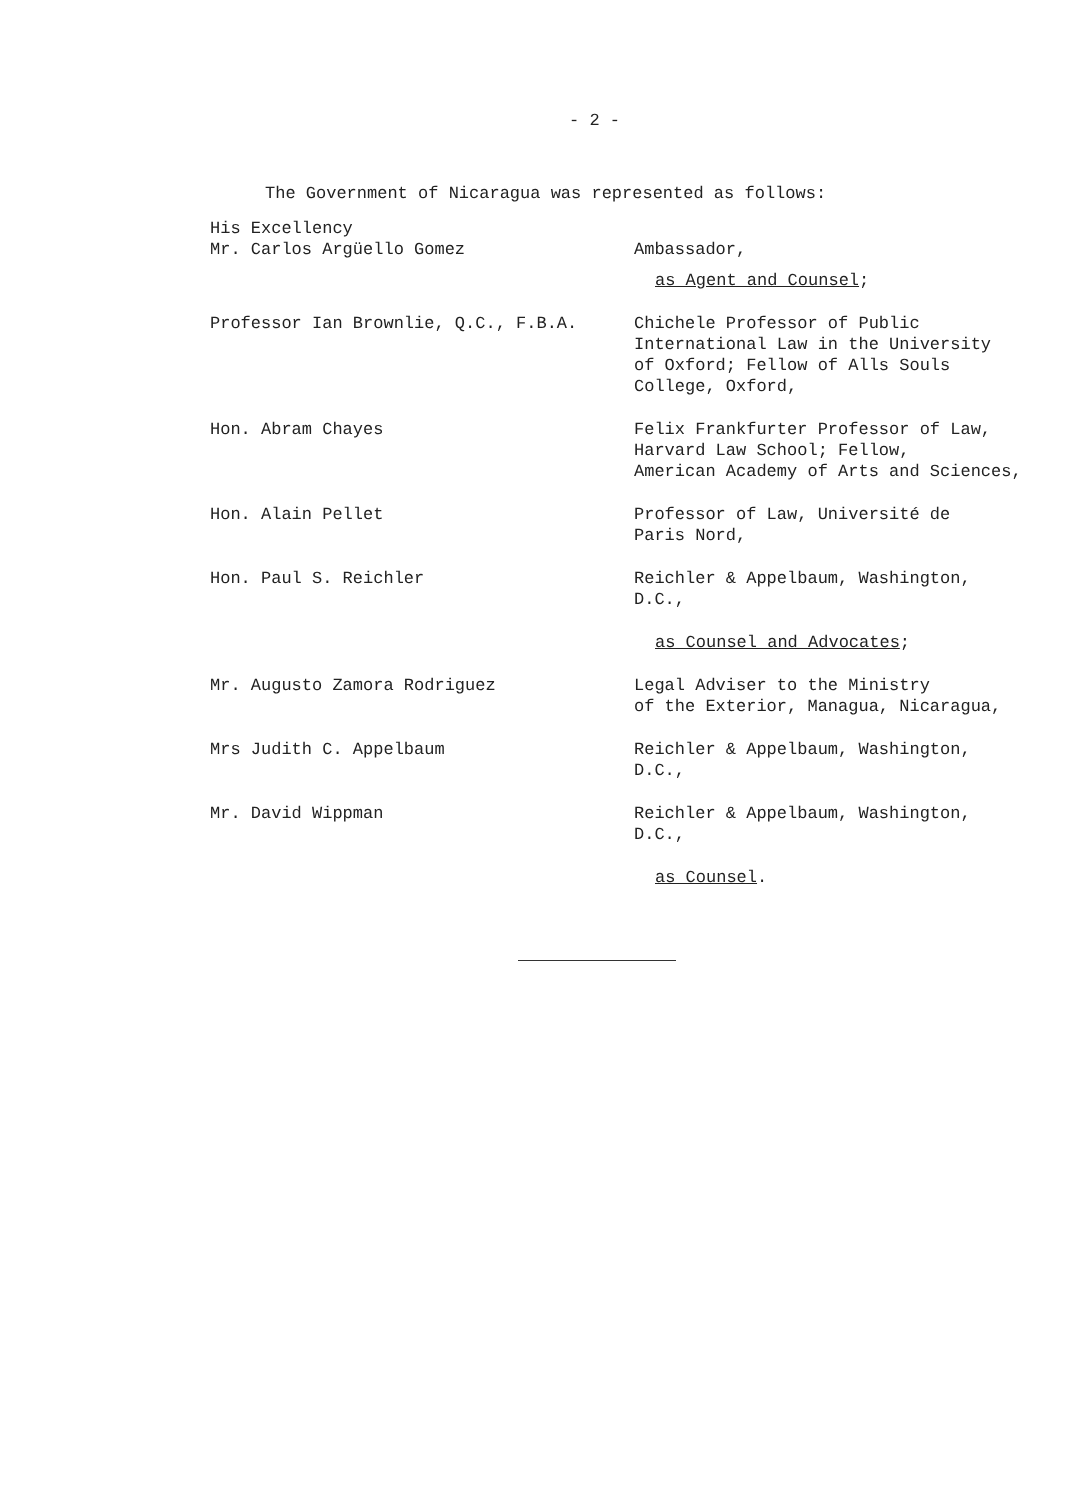- 2 -
The Government of Nicaragua was represented as follows:
His Excellency
Mr. Carlos Argüello Gomez
Ambassador,
as Agent and Counsel;
Professor Ian Brownlie, Q.C., F.B.A. Chichele Professor of Public
International Law in the University
of Oxford; Fellow of Alls Souls
College, Oxford,
Hon. Abram Chayes Felix Frankfurter Professor of Law,
Harvard Law School; Fellow,
American Academy of Arts and Sciences,
Hon. Alain Pellet Professor of Law, Université de
Paris Nord,
Hon. Paul S. Reichler Reichler & Appelbaum, Washington,
D.C.,
as Counsel and Advocates;
Mr. Augusto Zamora Rodriguez Legal Adviser to the Ministry
of the Exterior, Managua, Nicaragua,
Mrs Judith C. Appelbaum Reichler & Appelbaum, Washington,
D.C.,
Mr. David Wippman Reichler & Appelbaum, Washington,
D.C.,
as Counsel.